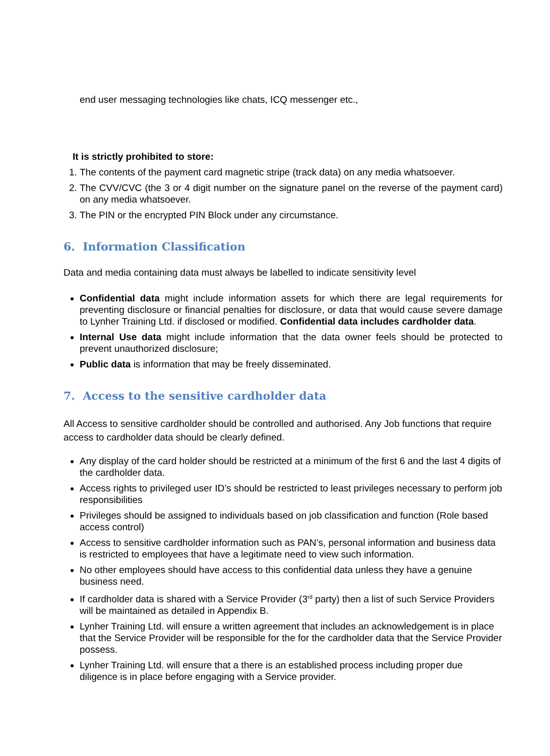end user messaging technologies like chats, ICQ messenger etc.,
It is strictly prohibited to store:
1. The contents of the payment card magnetic stripe (track data) on any media whatsoever.
2. The CVV/CVC (the 3 or 4 digit number on the signature panel on the reverse of the payment card) on any media whatsoever.
3. The PIN or the encrypted PIN Block under any circumstance.
6. Information Classification
Data and media containing data must always be labelled to indicate sensitivity level
Confidential data might include information assets for which there are legal requirements for preventing disclosure or financial penalties for disclosure, or data that would cause severe damage to Lynher Training Ltd. if disclosed or modified. Confidential data includes cardholder data.
Internal Use data might include information that the data owner feels should be protected to prevent unauthorized disclosure;
Public data is information that may be freely disseminated.
7. Access to the sensitive cardholder data
All Access to sensitive cardholder should be controlled and authorised. Any Job functions that require access to cardholder data should be clearly defined.
Any display of the card holder should be restricted at a minimum of the first 6 and the last 4 digits of the cardholder data.
Access rights to privileged user ID’s should be restricted to least privileges necessary to perform job responsibilities
Privileges should be assigned to individuals based on job classification and function (Role based access control)
Access to sensitive cardholder information such as PAN’s, personal information and business data is restricted to employees that have a legitimate need to view such information.
No other employees should have access to this confidential data unless they have a genuine business need.
If cardholder data is shared with a Service Provider (3<sup>rd</sup> party) then a list of such Service Providers will be maintained as detailed in Appendix B.
Lynher Training Ltd. will ensure a written agreement that includes an acknowledgement is in place that the Service Provider will be responsible for the for the cardholder data that the Service Provider possess.
Lynher Training Ltd. will ensure that a there is an established process including proper due diligence is in place before engaging with a Service provider.